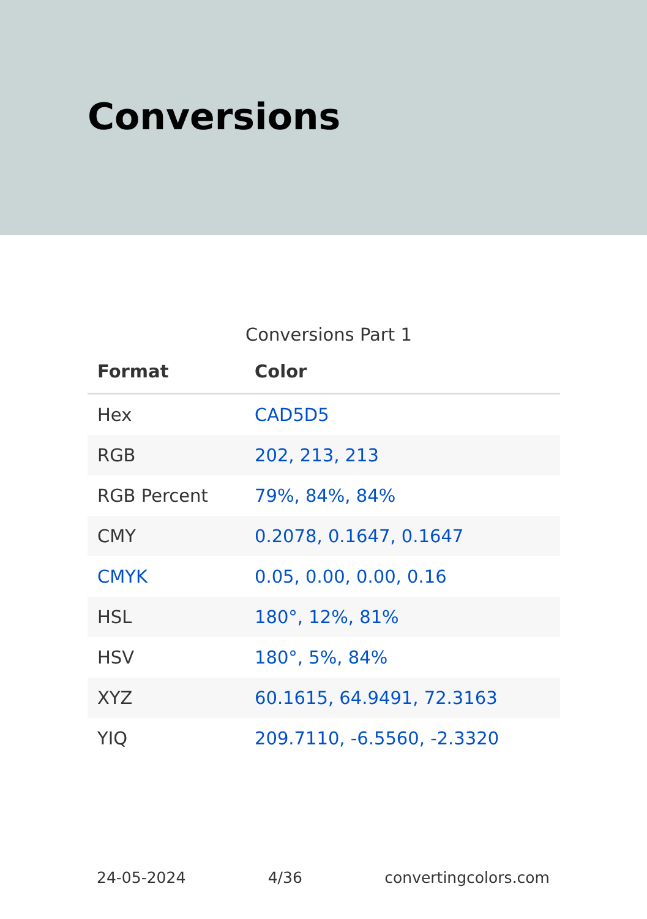Conversions
Conversions Part 1
| Format | Color |
| --- | --- |
| Hex | CAD5D5 |
| RGB | 202, 213, 213 |
| RGB Percent | 79%, 84%, 84% |
| CMY | 0.2078, 0.1647, 0.1647 |
| CMYK | 0.05, 0.00, 0.00, 0.16 |
| HSL | 180°, 12%, 81% |
| HSV | 180°, 5%, 84% |
| XYZ | 60.1615, 64.9491, 72.3163 |
| YIQ | 209.7110, -6.5560, -2.3320 |
24-05-2024 4/36 convertingcolors.com